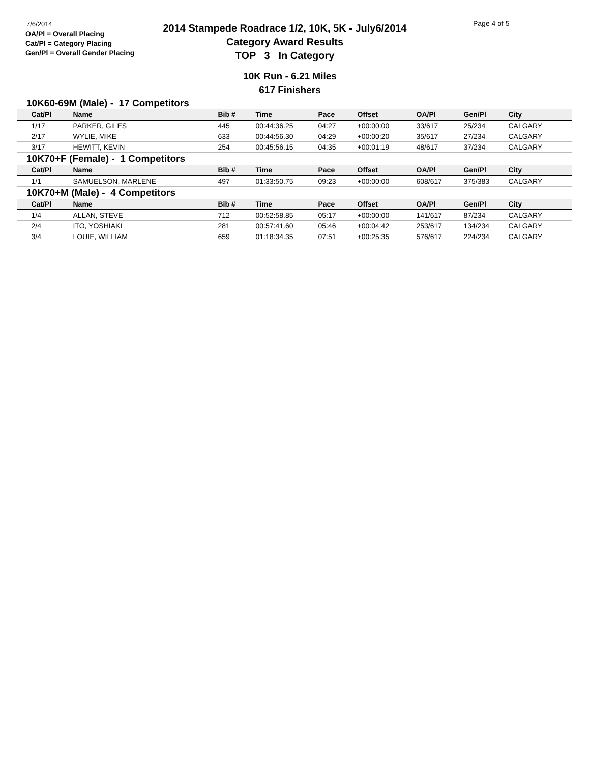7/6/2014
OA/Pl = Overall Placing
Cat/Pl = Category Placing
Gen/Pl = Overall Gender Placing
2014 Stampede Roadrace 1/2, 10K, 5K - July6/2014
Category Award Results
TOP 3 In Category
Page 4 of 5
10K Run - 6.21 Miles
617 Finishers
| 10K60-69M (Male) - 17 Competitors | | | | | | | | |
| Cat/Pl | Name | Bib # | Time | Pace | Offset | OA/Pl | Gen/Pl | City |
| 1/17 | PARKER, GILES | 445 | 00:44:36.25 | 04:27 | +00:00:00 | 33/617 | 25/234 | CALGARY |
| 2/17 | WYLIE, MIKE | 633 | 00:44:56.30 | 04:29 | +00:00:20 | 35/617 | 27/234 | CALGARY |
| 3/17 | HEWITT, KEVIN | 254 | 00:45:56.15 | 04:35 | +00:01:19 | 48/617 | 37/234 | CALGARY |
| 10K70+F (Female) - 1 Competitors | | | | | | | | |
| Cat/Pl | Name | Bib # | Time | Pace | Offset | OA/Pl | Gen/Pl | City |
| 1/1 | SAMUELSON, MARLENE | 497 | 01:33:50.75 | 09:23 | +00:00:00 | 608/617 | 375/383 | CALGARY |
| 10K70+M (Male) - 4 Competitors | | | | | | | | |
| Cat/Pl | Name | Bib # | Time | Pace | Offset | OA/Pl | Gen/Pl | City |
| 1/4 | ALLAN, STEVE | 712 | 00:52:58.85 | 05:17 | +00:00:00 | 141/617 | 87/234 | CALGARY |
| 2/4 | ITO, YOSHIAKI | 281 | 00:57:41.60 | 05:46 | +00:04:42 | 253/617 | 134/234 | CALGARY |
| 3/4 | LOUIE, WILLIAM | 659 | 01:18:34.35 | 07:51 | +00:25:35 | 576/617 | 224/234 | CALGARY |